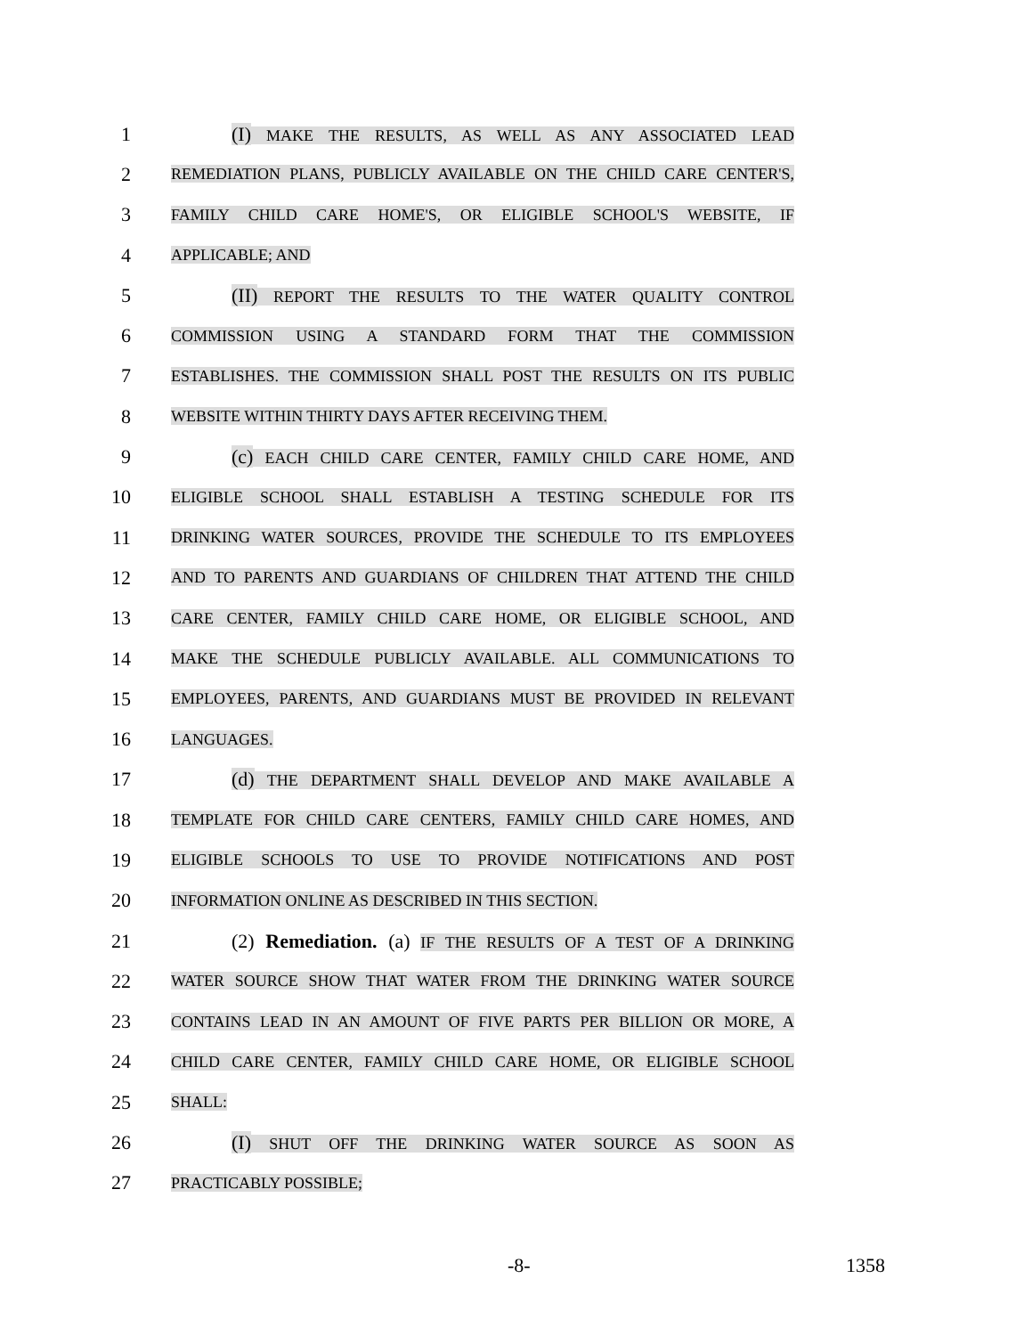1 (I) MAKE THE RESULTS, AS WELL AS ANY ASSOCIATED LEAD
2
REMEDIATION PLANS, PUBLICLY AVAILABLE ON THE CHILD CARE CENTER'S,
3
FAMILY CHILD CARE HOME'S, OR ELIGIBLE SCHOOL'S WEBSITE, IF
4
APPLICABLE; AND
5 (II) REPORT THE RESULTS TO THE WATER QUALITY CONTROL
6
COMMISSION USING A STANDARD FORM THAT THE COMMISSION
7
ESTABLISHES. THE COMMISSION SHALL POST THE RESULTS ON ITS PUBLIC
8
WEBSITE WITHIN THIRTY DAYS AFTER RECEIVING THEM.
9 (c) EACH CHILD CARE CENTER, FAMILY CHILD CARE HOME, AND
10
ELIGIBLE SCHOOL SHALL ESTABLISH A TESTING SCHEDULE FOR ITS
11
DRINKING WATER SOURCES, PROVIDE THE SCHEDULE TO ITS EMPLOYEES
12
AND TO PARENTS AND GUARDIANS OF CHILDREN THAT ATTEND THE CHILD
13
CARE CENTER, FAMILY CHILD CARE HOME, OR ELIGIBLE SCHOOL, AND
14
MAKE THE SCHEDULE PUBLICLY AVAILABLE. ALL COMMUNICATIONS TO
15
EMPLOYEES, PARENTS, AND GUARDIANS MUST BE PROVIDED IN RELEVANT
16
LANGUAGES.
17 (d) THE DEPARTMENT SHALL DEVELOP AND MAKE AVAILABLE A
18
TEMPLATE FOR CHILD CARE CENTERS, FAMILY CHILD CARE HOMES, AND
19
ELIGIBLE SCHOOLS TO USE TO PROVIDE NOTIFICATIONS AND POST
20
INFORMATION ONLINE AS DESCRIBED IN THIS SECTION.
21
(2) Remediation. (a) IF THE RESULTS OF A TEST OF A DRINKING
22
WATER SOURCE SHOW THAT WATER FROM THE DRINKING WATER SOURCE
23
CONTAINS LEAD IN AN AMOUNT OF FIVE PARTS PER BILLION OR MORE, A
24
CHILD CARE CENTER, FAMILY CHILD CARE HOME, OR ELIGIBLE SCHOOL
25
SHALL:
26 (I) SHUT OFF THE DRINKING WATER SOURCE AS SOON AS
27
PRACTICABLY POSSIBLE;
-8- 1358